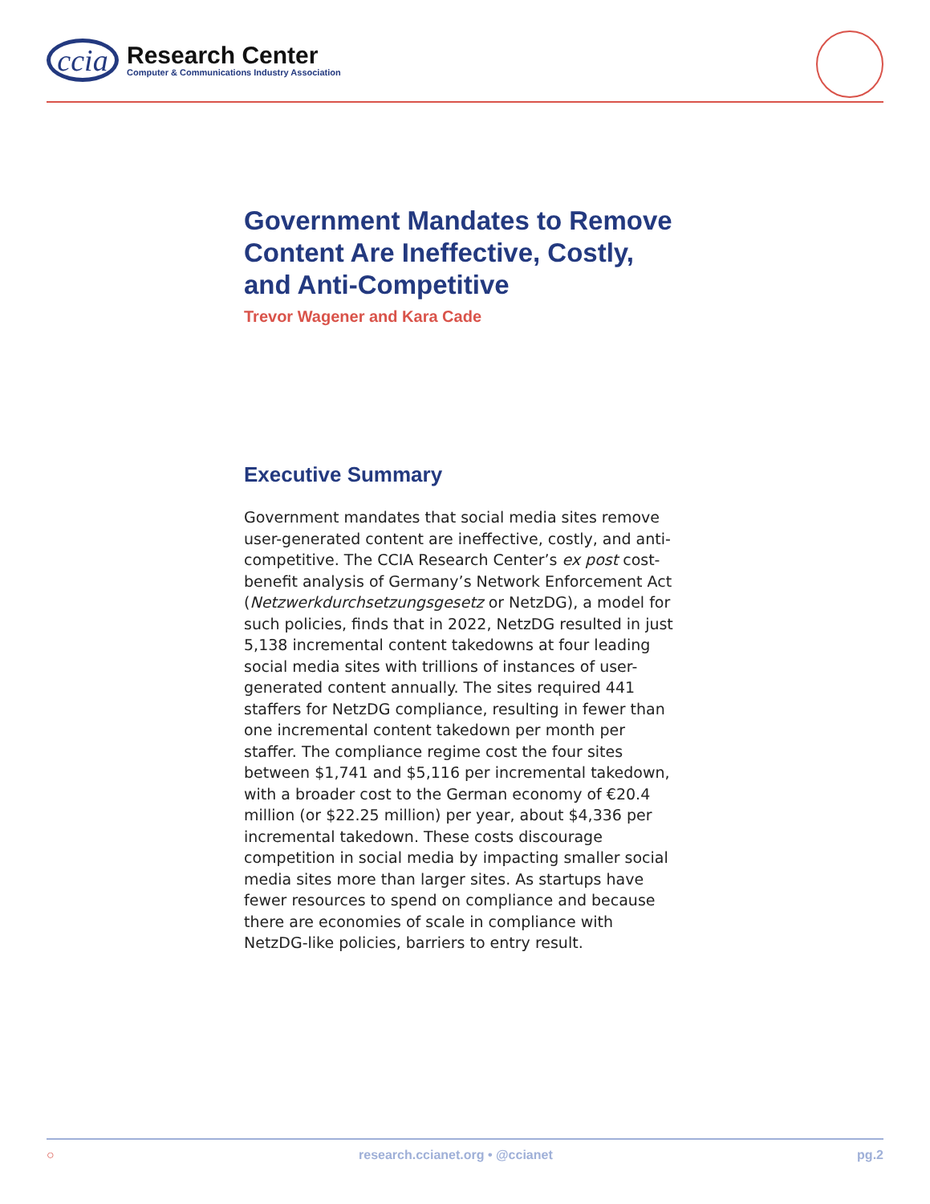ccia
Research Center
Computer & Communications Industry Association
Government Mandates to Remove Content Are Ineffective, Costly, and Anti-Competitive
Trevor Wagener and Kara Cade
Executive Summary
Government mandates that social media sites remove user-generated content are ineffective, costly, and anti-competitive. The CCIA Research Center’s ex post cost-benefit analysis of Germany’s Network Enforcement Act (Netzwerkdurchsetzungsgesetz or NetzDG), a model for such policies, finds that in 2022, NetzDG resulted in just 5,138 incremental content takedowns at four leading social media sites with trillions of instances of user-generated content annually. The sites required 441 staffers for NetzDG compliance, resulting in fewer than one incremental content takedown per month per staffer. The compliance regime cost the four sites between $1,741 and $5,116 per incremental takedown, with a broader cost to the German economy of €20.4 million (or $22.25 million) per year, about $4,336 per incremental takedown. These costs discourage competition in social media by impacting smaller social media sites more than larger sites. As startups have fewer resources to spend on compliance and because there are economies of scale in compliance with NetzDG-like policies, barriers to entry result.
○ research.ccianet.org • @ccianet pg.2